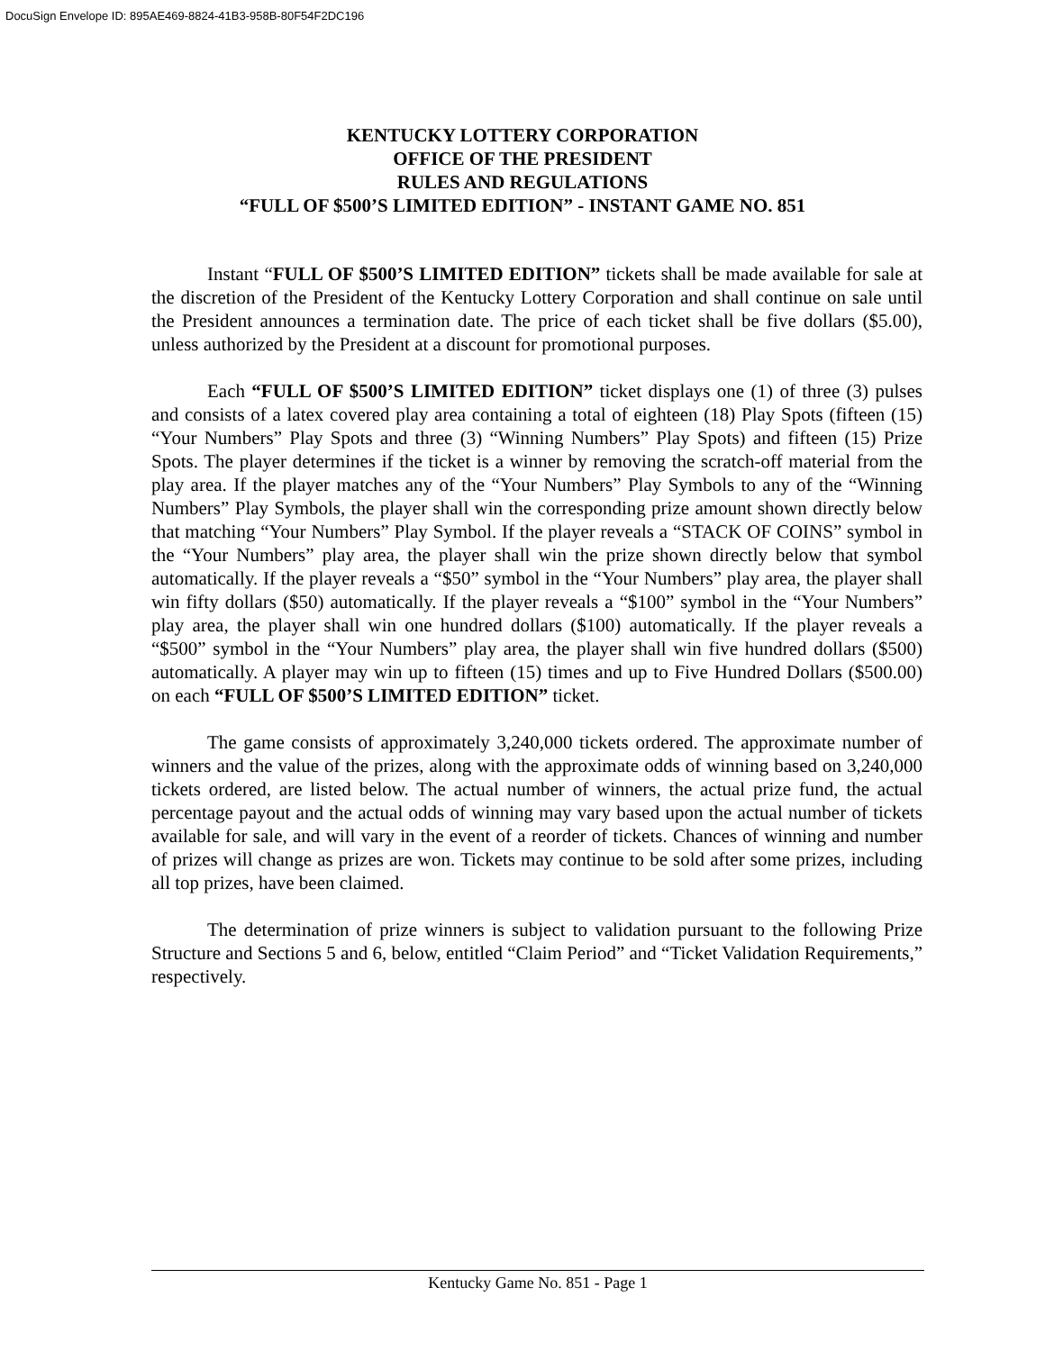DocuSign Envelope ID: 895AE469-8824-41B3-958B-80F54F2DC196
KENTUCKY LOTTERY CORPORATION
OFFICE OF THE PRESIDENT
RULES AND REGULATIONS
“FULL OF $500’S LIMITED EDITION” - INSTANT GAME NO. 851
Instant “FULL OF $500’S LIMITED EDITION” tickets shall be made available for sale at the discretion of the President of the Kentucky Lottery Corporation and shall continue on sale until the President announces a termination date. The price of each ticket shall be five dollars ($5.00), unless authorized by the President at a discount for promotional purposes.
Each “FULL OF $500’S LIMITED EDITION” ticket displays one (1) of three (3) pulses and consists of a latex covered play area containing a total of eighteen (18) Play Spots (fifteen (15) “Your Numbers” Play Spots and three (3) “Winning Numbers” Play Spots) and fifteen (15) Prize Spots. The player determines if the ticket is a winner by removing the scratch-off material from the play area. If the player matches any of the “Your Numbers” Play Symbols to any of the “Winning Numbers” Play Symbols, the player shall win the corresponding prize amount shown directly below that matching “Your Numbers” Play Symbol. If the player reveals a “STACK OF COINS” symbol in the “Your Numbers” play area, the player shall win the prize shown directly below that symbol automatically. If the player reveals a “$50” symbol in the “Your Numbers” play area, the player shall win fifty dollars ($50) automatically. If the player reveals a “$100” symbol in the “Your Numbers” play area, the player shall win one hundred dollars ($100) automatically. If the player reveals a “$500” symbol in the “Your Numbers” play area, the player shall win five hundred dollars ($500) automatically. A player may win up to fifteen (15) times and up to Five Hundred Dollars ($500.00) on each “FULL OF $500’S LIMITED EDITION” ticket.
The game consists of approximately 3,240,000 tickets ordered. The approximate number of winners and the value of the prizes, along with the approximate odds of winning based on 3,240,000 tickets ordered, are listed below. The actual number of winners, the actual prize fund, the actual percentage payout and the actual odds of winning may vary based upon the actual number of tickets available for sale, and will vary in the event of a reorder of tickets. Chances of winning and number of prizes will change as prizes are won. Tickets may continue to be sold after some prizes, including all top prizes, have been claimed.
The determination of prize winners is subject to validation pursuant to the following Prize Structure and Sections 5 and 6, below, entitled “Claim Period” and “Ticket Validation Requirements,” respectively.
Kentucky Game No. 851 - Page 1